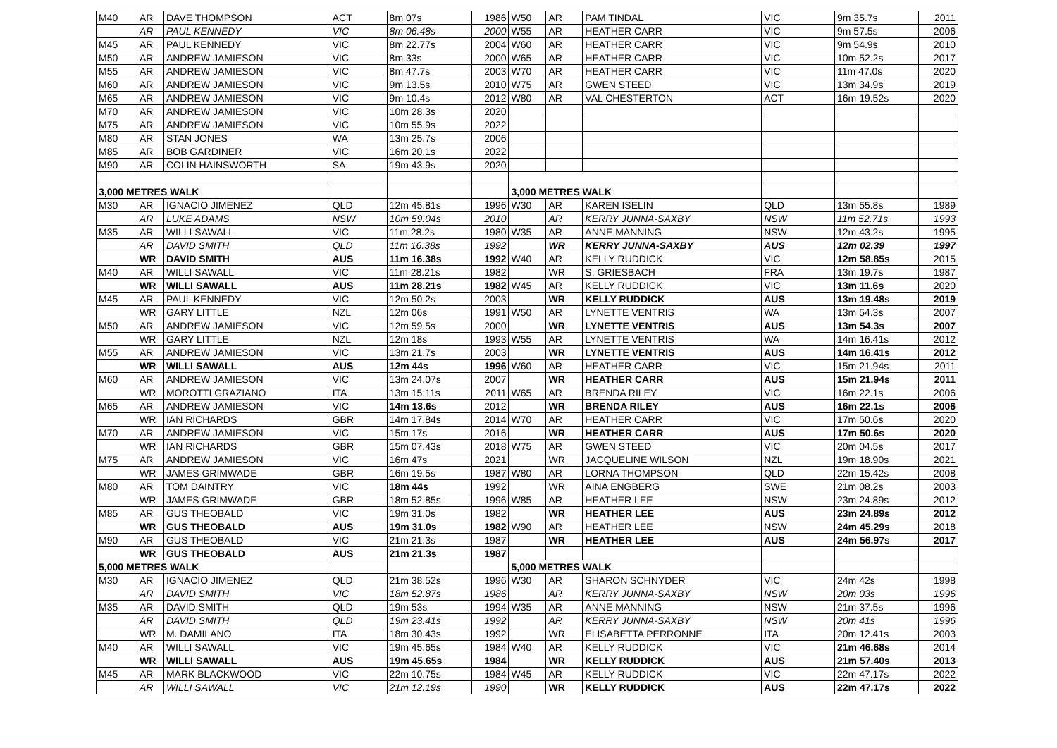| M40 | AR | DAVE THOMPSON | ACT | 8m 07s | 1986 | W50 | AR | PAM TINDAL | VIC | 9m 35.7s | 2011 |
| | AR | PAUL KENNEDY | VIC | 8m 06.48s | 2000 | W55 | AR | HEATHER CARR | VIC | 9m 57.5s | 2006 |
| M45 | AR | PAUL KENNEDY | VIC | 8m 22.77s | 2004 | W60 | AR | HEATHER CARR | VIC | 9m 54.9s | 2010 |
| M50 | AR | ANDREW JAMIESON | VIC | 8m 33s | 2000 | W65 | AR | HEATHER CARR | VIC | 10m 52.2s | 2017 |
| M55 | AR | ANDREW JAMIESON | VIC | 8m 47.7s | 2003 | W70 | AR | HEATHER CARR | VIC | 11m 47.0s | 2020 |
| M60 | AR | ANDREW JAMIESON | VIC | 9m 13.5s | 2010 | W75 | AR | GWEN STEED | VIC | 13m 34.9s | 2019 |
| M65 | AR | ANDREW JAMIESON | VIC | 9m 10.4s | 2012 | W80 | AR | VAL CHESTERTON | ACT | 16m 19.52s | 2020 |
| M70 | AR | ANDREW JAMIESON | VIC | 10m 28.3s | 2020 | | | | | | |
| M75 | AR | ANDREW JAMIESON | VIC | 10m 55.9s | 2022 | | | | | | |
| M80 | AR | STAN JONES | WA | 13m 25.7s | 2006 | | | | | | |
| M85 | AR | BOB GARDINER | VIC | 16m 20.1s | 2022 | | | | | | |
| M90 | AR | COLIN HAINSWORTH | SA | 19m 43.9s | 2020 | | | | | | |
| 3,000 METRES WALK | | | | | | 3,000 METRES WALK | | | | | |
| M30 | AR | IGNACIO JIMENEZ | QLD | 12m 45.81s | 1996 | W30 | AR | KAREN ISELIN | QLD | 13m 55.8s | 1989 |
| | AR | LUKE ADAMS | NSW | 10m 59.04s | 2010 | | AR | KERRY JUNNA-SAXBY | NSW | 11m 52.71s | 1993 |
| M35 | AR | WILLI SAWALL | VIC | 11m 28.2s | 1980 | W35 | AR | ANNE MANNING | NSW | 12m 43.2s | 1995 |
| | AR | DAVID SMITH | QLD | 11m 16.38s | 1992 | | WR | KERRY JUNNA-SAXBY | AUS | 12m 02.39 | 1997 |
| | WR | DAVID SMITH | AUS | 11m 16.38s | 1992 | W40 | AR | KELLY RUDDICK | VIC | 12m 58.85s | 2015 |
| M40 | AR | WILLI SAWALL | VIC | 11m 28.21s | 1982 | | WR | S. GRIESBACH | FRA | 13m 19.7s | 1987 |
| | WR | WILLI SAWALL | AUS | 11m 28.21s | 1982 | W45 | AR | KELLY RUDDICK | VIC | 13m 11.6s | 2020 |
| M45 | AR | PAUL KENNEDY | VIC | 12m 50.2s | 2003 | | WR | KELLY RUDDICK | AUS | 13m 19.48s | 2019 |
| | WR | GARY LITTLE | NZL | 12m 06s | 1991 | W50 | AR | LYNETTE VENTRIS | WA | 13m 54.3s | 2007 |
| M50 | AR | ANDREW JAMIESON | VIC | 12m 59.5s | 2000 | | WR | LYNETTE VENTRIS | AUS | 13m 54.3s | 2007 |
| | WR | GARY LITTLE | NZL | 12m 18s | 1993 | W55 | AR | LYNETTE VENTRIS | WA | 14m 16.41s | 2012 |
| M55 | AR | ANDREW JAMIESON | VIC | 13m 21.7s | 2003 | | WR | LYNETTE VENTRIS | AUS | 14m 16.41s | 2012 |
| | WR | WILLI SAWALL | AUS | 12m 44s | 1996 | W60 | AR | HEATHER CARR | VIC | 15m 21.94s | 2011 |
| M60 | AR | ANDREW JAMIESON | VIC | 13m 24.07s | 2007 | | WR | HEATHER CARR | AUS | 15m 21.94s | 2011 |
| | WR | MOROTTI GRAZIANO | ITA | 13m 15.11s | 2011 | W65 | AR | BRENDA RILEY | VIC | 16m 22.1s | 2006 |
| M65 | AR | ANDREW JAMIESON | VIC | 14m 13.6s | 2012 | | WR | BRENDA RILEY | AUS | 16m 22.1s | 2006 |
| | WR | IAN RICHARDS | GBR | 14m 17.84s | 2014 | W70 | AR | HEATHER CARR | VIC | 17m 50.6s | 2020 |
| M70 | AR | ANDREW JAMIESON | VIC | 15m 17s | 2016 | | WR | HEATHER CARR | AUS | 17m 50.6s | 2020 |
| | WR | IAN RICHARDS | GBR | 15m 07.43s | 2018 | W75 | AR | GWEN STEED | VIC | 20m 04.5s | 2017 |
| M75 | AR | ANDREW JAMIESON | VIC | 16m 47s | 2021 | | WR | JACQUELINE WILSON | NZL | 19m 18.90s | 2021 |
| | WR | JAMES GRIMWADE | GBR | 16m 19.5s | 1987 | W80 | AR | LORNA THOMPSON | QLD | 22m 15.42s | 2008 |
| M80 | AR | TOM DAINTRY | VIC | 18m 44s | 1992 | | WR | AINA ENGBERG | SWE | 21m 08.2s | 2003 |
| | WR | JAMES GRIMWADE | GBR | 18m 52.85s | 1996 | W85 | AR | HEATHER LEE | NSW | 23m 24.89s | 2012 |
| M85 | AR | GUS THEOBALD | VIC | 19m 31.0s | 1982 | | WR | HEATHER LEE | AUS | 23m 24.89s | 2012 |
| | WR | GUS THEOBALD | AUS | 19m 31.0s | 1982 | W90 | AR | HEATHER LEE | NSW | 24m 45.29s | 2018 |
| M90 | AR | GUS THEOBALD | VIC | 21m 21.3s | 1987 | | WR | HEATHER LEE | AUS | 24m 56.97s | 2017 |
| | WR | GUS THEOBALD | AUS | 21m 21.3s | 1987 | | | | | | |
| 5,000 METRES WALK | | | | | | 5,000 METRES WALK | | | | | |
| M30 | AR | IGNACIO JIMENEZ | QLD | 21m 38.52s | 1996 | W30 | AR | SHARON SCHNYDER | VIC | 24m 42s | 1998 |
| | AR | DAVID SMITH | VIC | 18m 52.87s | 1986 | | AR | KERRY JUNNA-SAXBY | NSW | 20m 03s | 1996 |
| M35 | AR | DAVID SMITH | QLD | 19m 53s | 1994 | W35 | AR | ANNE MANNING | NSW | 21m 37.5s | 1996 |
| | AR | DAVID SMITH | QLD | 19m 23.41s | 1992 | | AR | KERRY JUNNA-SAXBY | NSW | 20m 41s | 1996 |
| | WR | M. DAMILANO | ITA | 18m 30.43s | 1992 | | WR | ELISABETTA PERRONNE | ITA | 20m 12.41s | 2003 |
| M40 | AR | WILLI SAWALL | VIC | 19m 45.65s | 1984 | W40 | AR | KELLY RUDDICK | VIC | 21m 46.68s | 2014 |
| | WR | WILLI SAWALL | AUS | 19m 45.65s | 1984 | | WR | KELLY RUDDICK | AUS | 21m 57.40s | 2013 |
| M45 | AR | MARK BLACKWOOD | VIC | 22m 10.75s | 1984 | W45 | AR | KELLY RUDDICK | VIC | 22m 47.17s | 2022 |
| | AR | WILLI SAWALL | VIC | 21m 12.19s | 1990 | | WR | KELLY RUDDICK | AUS | 22m 47.17s | 2022 |